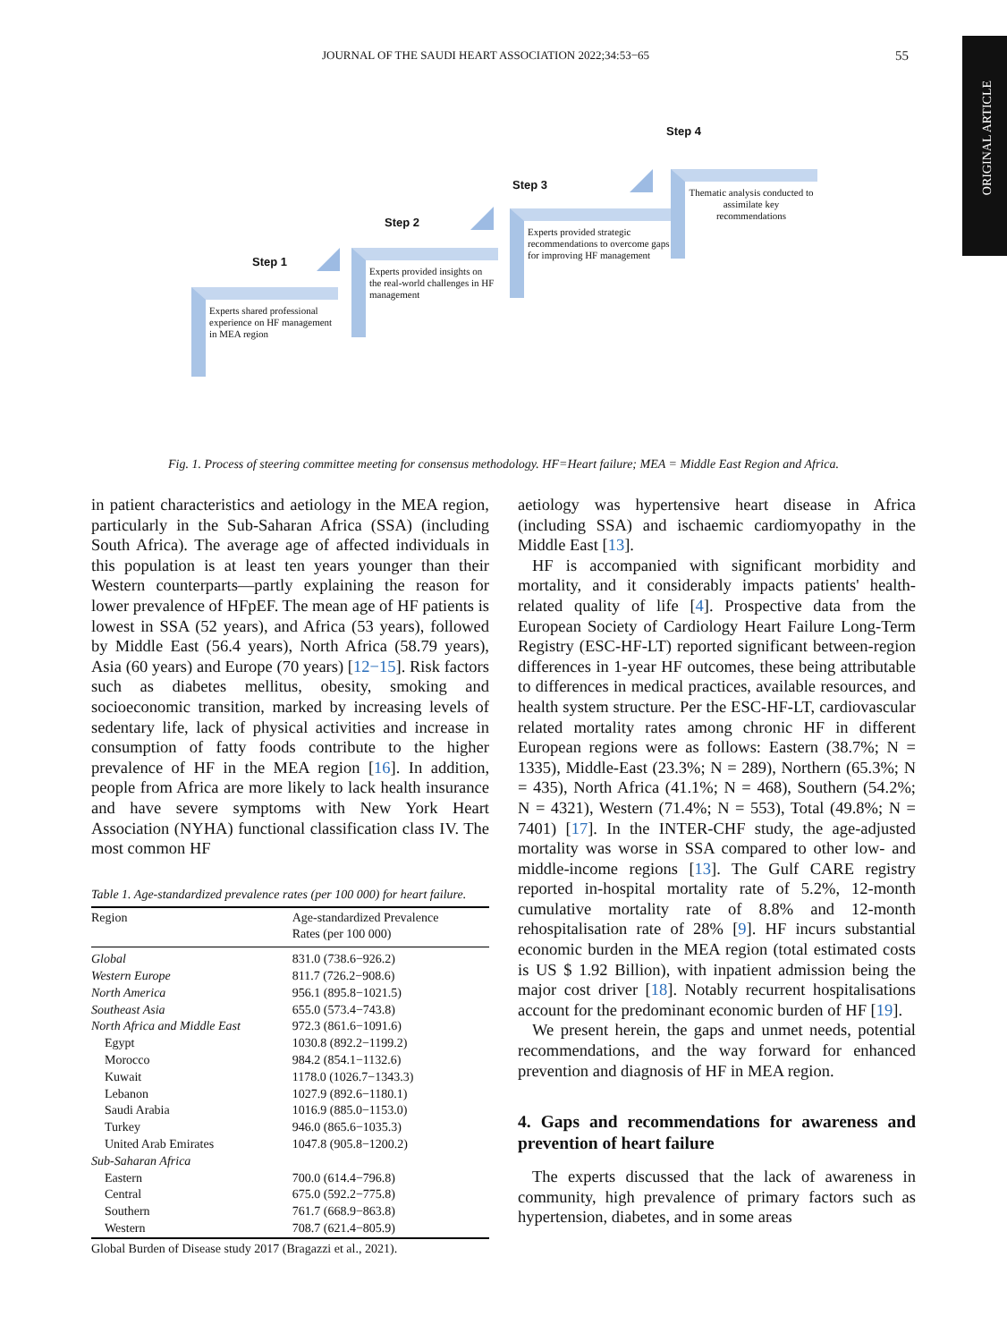JOURNAL OF THE SAUDI HEART ASSOCIATION 2022;34:53−65 55
ORIGINAL ARTICLE
Step 1
Experts shared professional experience on HF management in MEA region
Step 2
Experts provided insights on the real-world challenges in HF management
Step 3
Experts provided strategic recommendations to overcome gaps for improving HF management
Step 4
Thematic analysis conducted to assimilate key recommendations
Fig. 1. Process of steering committee meeting for consensus methodology. HF=Heart failure; MEA = Middle East Region and Africa.
in patient characteristics and aetiology in the MEA region, particularly in the Sub-Saharan Africa (SSA) (including South Africa). The average age of affected individuals in this population is at least ten years younger than their Western counterparts—partly explaining the reason for lower prevalence of HFpEF. The mean age of HF patients is lowest in SSA (52 years), and Africa (53 years), followed by Middle East (56.4 years), North Africa (58.79 years), Asia (60 years) and Europe (70 years) [12−15]. Risk factors such as diabetes mellitus, obesity, smoking and socioeconomic transition, marked by increasing levels of sedentary life, lack of physical activities and increase in consumption of fatty foods contribute to the higher prevalence of HF in the MEA region [16]. In addition, people from Africa are more likely to lack health insurance and have severe symptoms with New York Heart Association (NYHA) functional classification class IV. The most common HF
Table 1. Age-standardized prevalence rates (per 100 000) for heart failure.
| Region | Age-standardized Prevalence Rates (per 100 000) |
| --- | --- |
| Global | 831.0 (738.6−926.2) |
| Western Europe | 811.7 (726.2−908.6) |
| North America | 956.1 (895.8−1021.5) |
| Southeast Asia | 655.0 (573.4−743.8) |
| North Africa and Middle East | 972.3 (861.6−1091.6) |
| Egypt | 1030.8 (892.2−1199.2) |
| Morocco | 984.2 (854.1−1132.6) |
| Kuwait | 1178.0 (1026.7−1343.3) |
| Lebanon | 1027.9 (892.6−1180.1) |
| Saudi Arabia | 1016.9 (885.0−1153.0) |
| Turkey | 946.0 (865.6−1035.3) |
| United Arab Emirates | 1047.8 (905.8−1200.2) |
| Sub-Saharan Africa | |
| Eastern | 700.0 (614.4−796.8) |
| Central | 675.0 (592.2−775.8) |
| Southern | 761.7 (668.9−863.8) |
| Western | 708.7 (621.4−805.9) |
| Global Burden of Disease study 2017 (Bragazzi et al., 2021). | |
aetiology was hypertensive heart disease in Africa (including SSA) and ischaemic cardiomyopathy in the Middle East [13].
HF is accompanied with significant morbidity and mortality, and it considerably impacts patients' health-related quality of life [4]. Prospective data from the European Society of Cardiology Heart Failure Long-Term Registry (ESC-HF-LT) reported significant between-region differences in 1-year HF outcomes, these being attributable to differences in medical practices, available resources, and health system structure. Per the ESC-HF-LT, cardiovascular related mortality rates among chronic HF in different European regions were as follows: Eastern (38.7%; N = 1335), Middle-East (23.3%; N = 289), Northern (65.3%; N = 435), North Africa (41.1%; N = 468), Southern (54.2%; N = 4321), Western (71.4%; N = 553), Total (49.8%; N = 7401) [17]. In the INTER-CHF study, the age-adjusted mortality was worse in SSA compared to other low- and middle-income regions [13]. The Gulf CARE registry reported in-hospital mortality rate of 5.2%, 12-month cumulative mortality rate of 8.8% and 12-month rehospitalisation rate of 28% [9]. HF incurs substantial economic burden in the MEA region (total estimated costs is US $ 1.92 Billion), with inpatient admission being the major cost driver [18]. Notably recurrent hospitalisations account for the predominant economic burden of HF [19].
We present herein, the gaps and unmet needs, potential recommendations, and the way forward for enhanced prevention and diagnosis of HF in MEA region.
4. Gaps and recommendations for awareness and prevention of heart failure
The experts discussed that the lack of awareness in community, high prevalence of primary factors such as hypertension, diabetes, and in some areas